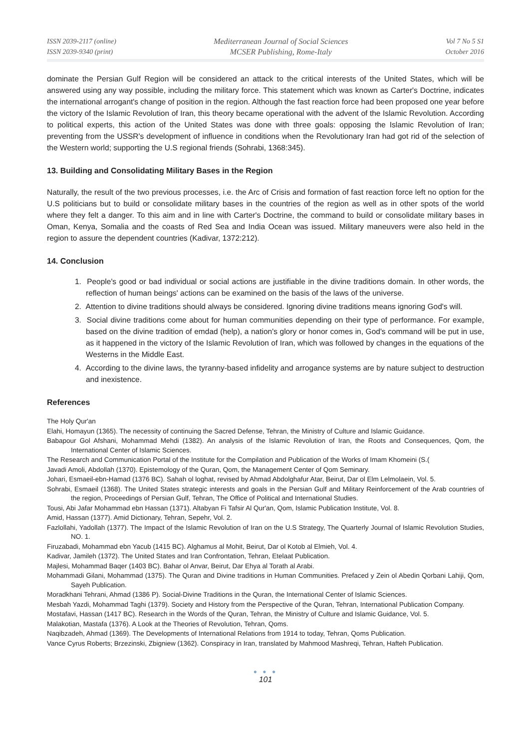ISSN 2039-2117 (online)
ISSN 2039-9340 (print)
Mediterranean Journal of Social Sciences
MCSER Publishing, Rome-Italy
Vol 7 No 5 S1
October 2016
dominate the Persian Gulf Region will be considered an attack to the critical interests of the United States, which will be answered using any way possible, including the military force. This statement which was known as Carter's Doctrine, indicates the international arrogant's change of position in the region. Although the fast reaction force had been proposed one year before the victory of the Islamic Revolution of Iran, this theory became operational with the advent of the Islamic Revolution. According to political experts, this action of the United States was done with three goals: opposing the Islamic Revolution of Iran; preventing from the USSR's development of influence in conditions when the Revolutionary Iran had got rid of the selection of the Western world; supporting the U.S regional friends (Sohrabi, 1368:345).
13. Building and Consolidating Military Bases in the Region
Naturally, the result of the two previous processes, i.e. the Arc of Crisis and formation of fast reaction force left no option for the U.S politicians but to build or consolidate military bases in the countries of the region as well as in other spots of the world where they felt a danger. To this aim and in line with Carter's Doctrine, the command to build or consolidate military bases in Oman, Kenya, Somalia and the coasts of Red Sea and India Ocean was issued. Military maneuvers were also held in the region to assure the dependent countries (Kadivar, 1372:212).
14. Conclusion
1. People's good or bad individual or social actions are justifiable in the divine traditions domain. In other words, the reflection of human beings' actions can be examined on the basis of the laws of the universe.
2. Attention to divine traditions should always be considered. Ignoring divine traditions means ignoring God's will.
3. Social divine traditions come about for human communities depending on their type of performance. For example, based on the divine tradition of emdad (help), a nation's glory or honor comes in, God's command will be put in use, as it happened in the victory of the Islamic Revolution of Iran, which was followed by changes in the equations of the Westerns in the Middle East.
4. According to the divine laws, the tyranny-based infidelity and arrogance systems are by nature subject to destruction and inexistence.
References
The Holy Qur'an
Elahi, Homayun (1365). The necessity of continuing the Sacred Defense, Tehran, the Ministry of Culture and Islamic Guidance.
Babapour Gol Afshani, Mohammad Mehdi (1382). An analysis of the Islamic Revolution of Iran, the Roots and Consequences, Qom, the International Center of Islamic Sciences.
The Research and Communication Portal of the Institute for the Compilation and Publication of the Works of Imam Khomeini (S.(
Javadi Amoli, Abdollah (1370). Epistemology of the Quran, Qom, the Management Center of Qom Seminary.
Johari, Esmaeil-ebn-Hamad (1376 BC). Sahah ol loghat, revised by Ahmad Abdolghafur Atar, Beirut, Dar ol Elm Lelmolaein, Vol. 5.
Sohrabi, Esmaeil (1368). The United States strategic interests and goals in the Persian Gulf and Military Reinforcement of the Arab countries of the region, Proceedings of Persian Gulf, Tehran, The Office of Political and International Studies.
Tousi, Abi Jafar Mohammad ebn Hassan (1371). Altabyan Fi Tafsir Al Qur'an, Qom, Islamic Publication Institute, Vol. 8.
Amid, Hassan (1377). Amid Dictionary, Tehran, Sepehr, Vol. 2.
Fazlollahi, Yadollah (1377). The Impact of the Islamic Revolution of Iran on the U.S Strategy, The Quarterly Journal of Islamic Revolution Studies, NO. 1.
Firuzabadi, Mohammad ebn Yacub (1415 BC). Alghamus al Mohit, Beirut, Dar ol Kotob al Elmieh, Vol. 4.
Kadivar, Jamileh (1372). The United States and Iran Confrontation, Tehran, Etelaat Publication.
Majlesi, Mohammad Baqer (1403 BC). Bahar ol Anvar, Beirut, Dar Ehya al Torath al Arabi.
Mohammadi Gilani, Mohammad (1375). The Quran and Divine traditions in Human Communities. Prefaced y Zein ol Abedin Qorbani Lahiji, Qom, Sayeh Publication.
Moradkhani Tehrani, Ahmad (1386 P). Social-Divine Traditions in the Quran, the International Center of Islamic Sciences.
Mesbah Yazdi, Mohammad Taghi (1379). Society and History from the Perspective of the Quran, Tehran, International Publication Company.
Mostafavi, Hassan (1417 BC). Research in the Words of the Quran, Tehran, the Ministry of Culture and Islamic Guidance, Vol. 5.
Malakotian, Mastafa (1376). A Look at the Theories of Revolution, Tehran, Qoms.
Naqibzadeh, Ahmad (1369). The Developments of International Relations from 1914 to today, Tehran, Qoms Publication.
Vance Cyrus Roberts; Brzezinski, Zbigniew (1362). Conspiracy in Iran, translated by Mahmood Mashreqi, Tehran, Hafteh Publication.
● ● ●
101